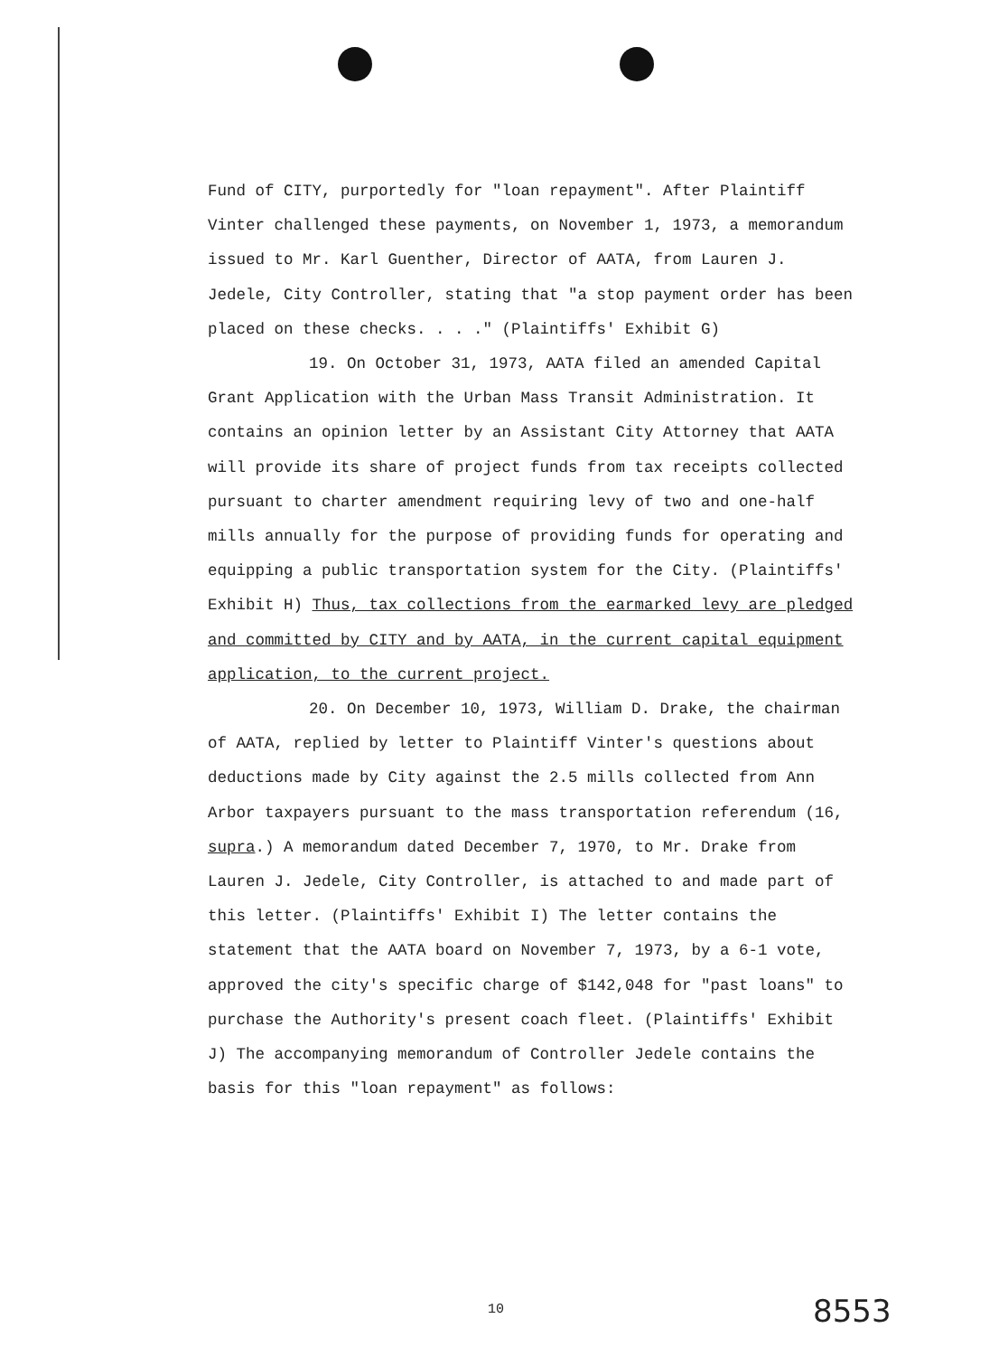Fund of CITY, purportedly for "loan repayment". After Plaintiff Vinter challenged these payments, on November 1, 1973, a memorandum issued to Mr. Karl Guenther, Director of AATA, from Lauren J. Jedele, City Controller, stating that "a stop payment order has been placed on these checks. . . ." (Plaintiffs' Exhibit G)
19. On October 31, 1973, AATA filed an amended Capital Grant Application with the Urban Mass Transit Administration. It contains an opinion letter by an Assistant City Attorney that AATA will provide its share of project funds from tax receipts collected pursuant to charter amendment requiring levy of two and one-half mills annually for the purpose of providing funds for operating and equipping a public transportation system for the City. (Plaintiffs' Exhibit H) Thus, tax collections from the earmarked levy are pledged and committed by CITY and by AATA, in the current capital equipment application, to the current project.
20. On December 10, 1973, William D. Drake, the chairman of AATA, replied by letter to Plaintiff Vinter's questions about deductions made by City against the 2.5 mills collected from Ann Arbor taxpayers pursuant to the mass transportation referendum (16, supra.) A memorandum dated December 7, 1970, to Mr. Drake from Lauren J. Jedele, City Controller, is attached to and made part of this letter. (Plaintiffs' Exhibit I) The letter contains the statement that the AATA board on November 7, 1973, by a 6-1 vote, approved the city's specific charge of $142,048 for "past loans" to purchase the Authority's present coach fleet. (Plaintiffs' Exhibit J) The accompanying memorandum of Controller Jedele contains the basis for this "loan repayment" as follows:
10 8553